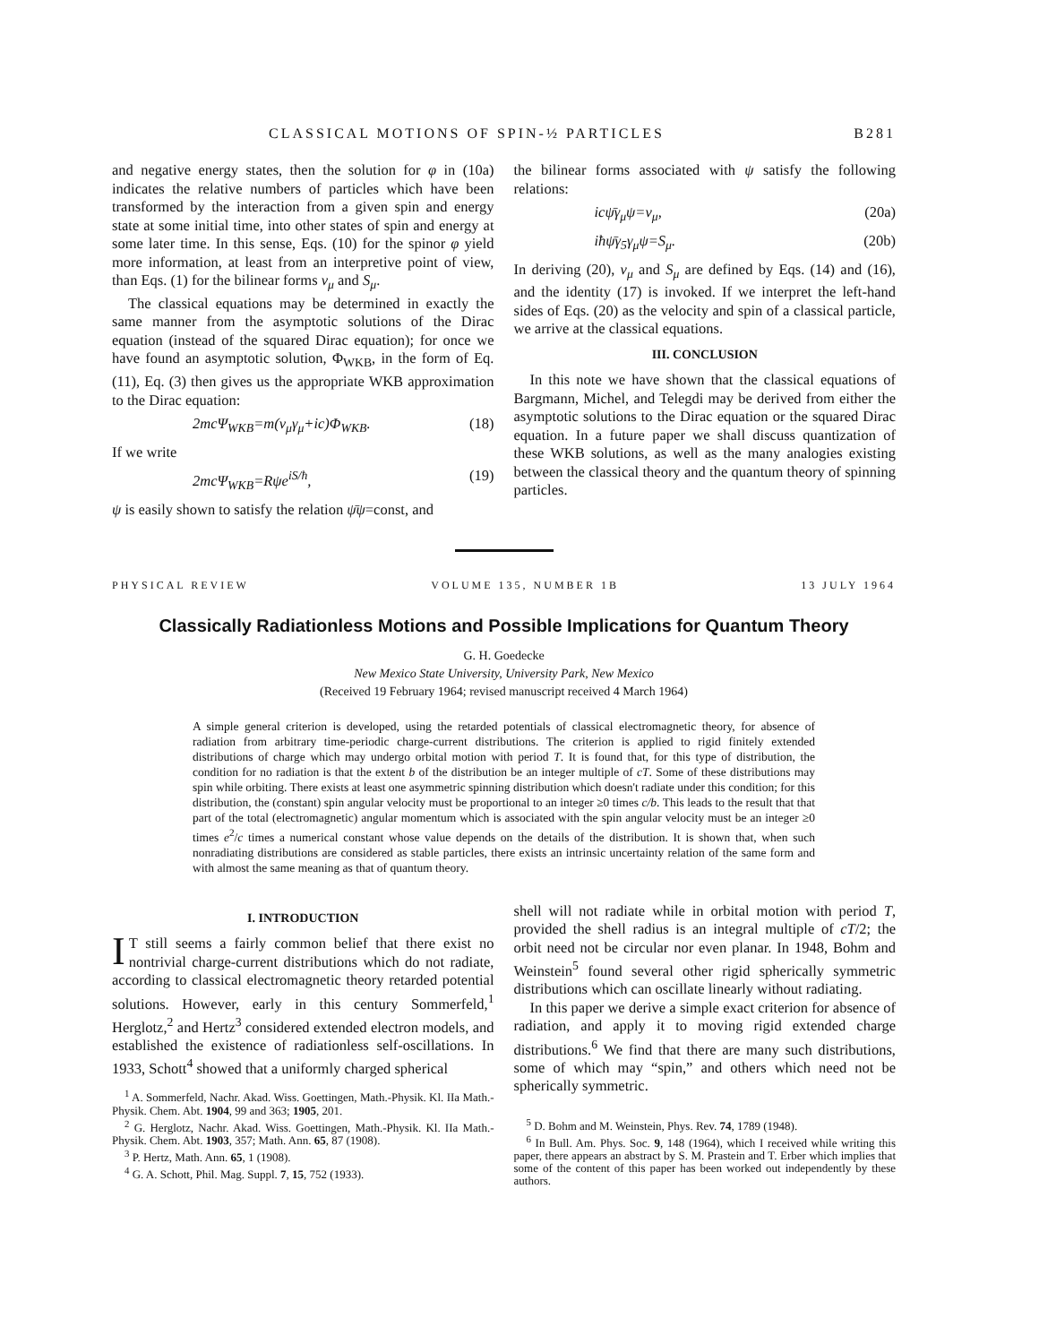CLASSICAL MOTIONS OF SPIN-½ PARTICLES B281
and negative energy states, then the solution for φ in (10a) indicates the relative numbers of particles which have been transformed by the interaction from a given spin and energy state at some initial time, into other states of spin and energy at some later time. In this sense, Eqs. (10) for the spinor φ yield more information, at least from an interpretive point of view, than Eqs. (1) for the bilinear forms v<sub>μ</sub> and S<sub>μ</sub>.
The classical equations may be determined in exactly the same manner from the asymptotic solutions of the Dirac equation (instead of the squared Dirac equation); for once we have found an asymptotic solution, Φ<sub>WKB</sub>, in the form of Eq. (11), Eq. (3) then gives us the appropriate WKB approximation to the Dirac equation:
2mcΨ<sub>WKB</sub>=m(v<sub>μ</sub>γ<sub>μ</sub>+ic)Φ<sub>WKB</sub>. (18)
If we write
2mcΨ<sub>WKB</sub>=Rψe<sup>iS/ħ</sup>, (19)
ψ is easily shown to satisfy the relation ψ̄ψ=const, and
the bilinear forms associated with ψ satisfy the following relations:
icψ̄γ<sub>μ</sub>ψ=v<sub>μ</sub>, (20a)
iħψ̄γ<sub>5</sub>γ<sub>μ</sub>ψ=S<sub>μ</sub>. (20b)
In deriving (20), v<sub>μ</sub> and S<sub>μ</sub> are defined by Eqs. (14) and (16), and the identity (17) is invoked. If we interpret the left-hand sides of Eqs. (20) as the velocity and spin of a classical particle, we arrive at the classical equations.
III. CONCLUSION
In this note we have shown that the classical equations of Bargmann, Michel, and Telegdi may be derived from either the asymptotic solutions to the Dirac equation or the squared Dirac equation. In a future paper we shall discuss quantization of these WKB solutions, as well as the many analogies existing between the classical theory and the quantum theory of spinning particles.
PHYSICAL REVIEW VOLUME 135, NUMBER 1B 13 JULY 1964
Classically Radiationless Motions and Possible Implications for Quantum Theory
G. H. Goedecke
New Mexico State University, University Park, New Mexico
(Received 19 February 1964; revised manuscript received 4 March 1964)
A simple general criterion is developed, using the retarded potentials of classical electromagnetic theory, for absence of radiation from arbitrary time-periodic charge-current distributions. The criterion is applied to rigid finitely extended distributions of charge which may undergo orbital motion with period T. It is found that, for this type of distribution, the condition for no radiation is that the extent b of the distribution be an integer multiple of cT. Some of these distributions may spin while orbiting. There exists at least one asymmetric spinning distribution which doesn't radiate under this condition; for this distribution, the (constant) spin angular velocity must be proportional to an integer ≥0 times c/b. This leads to the result that that part of the total (electromagnetic) angular momentum which is associated with the spin angular velocity must be an integer ≥0 times e<sup>2</sup>/c times a numerical constant whose value depends on the details of the distribution. It is shown that, when such nonradiating distributions are considered as stable particles, there exists an intrinsic uncertainty relation of the same form and with almost the same meaning as that of quantum theory.
I. INTRODUCTION
IT still seems a fairly common belief that there exist no nontrivial charge-current distributions which do not radiate, according to classical electromagnetic theory retarded potential solutions. However, early in this century Sommerfeld,<sup>1</sup> Herglotz,<sup>2</sup> and Hertz<sup>3</sup> considered extended electron models, and established the existence of radiationless self-oscillations. In 1933, Schott<sup>4</sup> showed that a uniformly charged spherical
<sup>1</sup> A. Sommerfeld, Nachr. Akad. Wiss. Goettingen, Math.-Physik. Kl. IIa Math.-Physik. Chem. Abt. 1904, 99 and 363; 1905, 201.
<sup>2</sup> G. Herglotz, Nachr. Akad. Wiss. Goettingen, Math.-Physik. Kl. IIa Math.-Physik. Chem. Abt. 1903, 357; Math. Ann. 65, 87 (1908).
<sup>3</sup> P. Hertz, Math. Ann. 65, 1 (1908).
<sup>4</sup> G. A. Schott, Phil. Mag. Suppl. 7, 15, 752 (1933).
shell will not radiate while in orbital motion with period T, provided the shell radius is an integral multiple of cT/2; the orbit need not be circular nor even planar. In 1948, Bohm and Weinstein<sup>5</sup> found several other rigid spherically symmetric distributions which can oscillate linearly without radiating.
In this paper we derive a simple exact criterion for absence of radiation, and apply it to moving rigid extended charge distributions.<sup>6</sup> We find that there are many such distributions, some of which may “spin,” and others which need not be spherically symmetric.
<sup>5</sup> D. Bohm and M. Weinstein, Phys. Rev. 74, 1789 (1948).
<sup>6</sup> In Bull. Am. Phys. Soc. 9, 148 (1964), which I received while writing this paper, there appears an abstract by S. M. Prastein and T. Erber which implies that some of the content of this paper has been worked out independently by these authors.